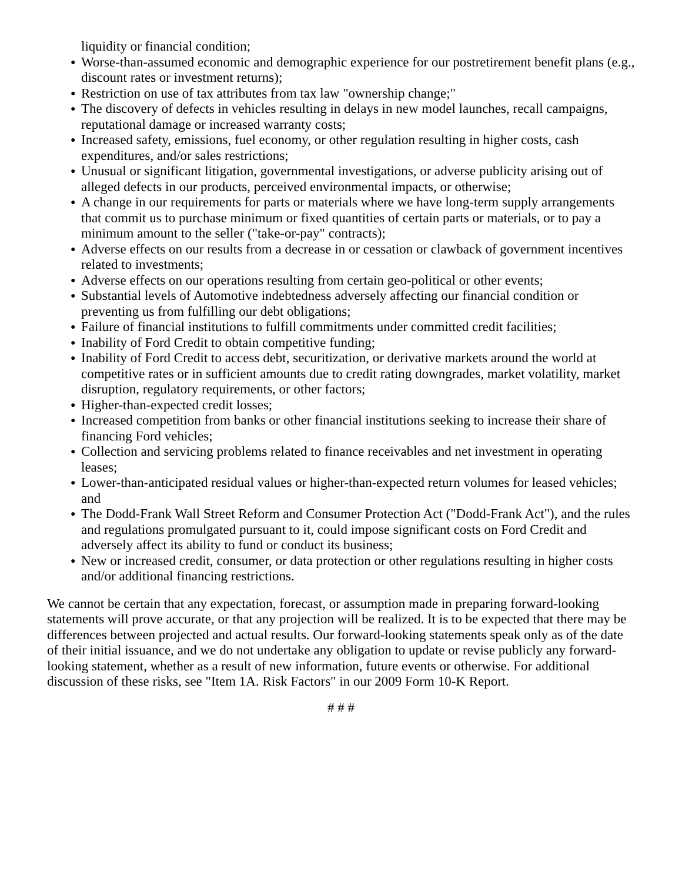liquidity or financial condition;
● Worse-than-assumed economic and demographic experience for our postretirement benefit plans (e.g., discount rates or investment returns);
● Restriction on use of tax attributes from tax law "ownership change;"
● The discovery of defects in vehicles resulting in delays in new model launches, recall campaigns, reputational damage or increased warranty costs;
● Increased safety, emissions, fuel economy, or other regulation resulting in higher costs, cash expenditures, and/or sales restrictions;
● Unusual or significant litigation, governmental investigations, or adverse publicity arising out of alleged defects in our products, perceived environmental impacts, or otherwise;
● A change in our requirements for parts or materials where we have long-term supply arrangements that commit us to purchase minimum or fixed quantities of certain parts or materials, or to pay a minimum amount to the seller ("take-or-pay" contracts);
● Adverse effects on our results from a decrease in or cessation or clawback of government incentives related to investments;
● Adverse effects on our operations resulting from certain geo-political or other events;
● Substantial levels of Automotive indebtedness adversely affecting our financial condition or preventing us from fulfilling our debt obligations;
● Failure of financial institutions to fulfill commitments under committed credit facilities;
● Inability of Ford Credit to obtain competitive funding;
● Inability of Ford Credit to access debt, securitization, or derivative markets around the world at competitive rates or in sufficient amounts due to credit rating downgrades, market volatility, market disruption, regulatory requirements, or other factors;
● Higher-than-expected credit losses;
● Increased competition from banks or other financial institutions seeking to increase their share of financing Ford vehicles;
● Collection and servicing problems related to finance receivables and net investment in operating leases;
● Lower-than-anticipated residual values or higher-than-expected return volumes for leased vehicles; and
● The Dodd-Frank Wall Street Reform and Consumer Protection Act ("Dodd-Frank Act"), and the rules and regulations promulgated pursuant to it, could impose significant costs on Ford Credit and adversely affect its ability to fund or conduct its business;
● New or increased credit, consumer, or data protection or other regulations resulting in higher costs and/or additional financing restrictions.
We cannot be certain that any expectation, forecast, or assumption made in preparing forward-looking statements will prove accurate, or that any projection will be realized. It is to be expected that there may be differences between projected and actual results. Our forward-looking statements speak only as of the date of their initial issuance, and we do not undertake any obligation to update or revise publicly any forward-looking statement, whether as a result of new information, future events or otherwise. For additional discussion of these risks, see "Item 1A. Risk Factors" in our 2009 Form 10-K Report.
# # #